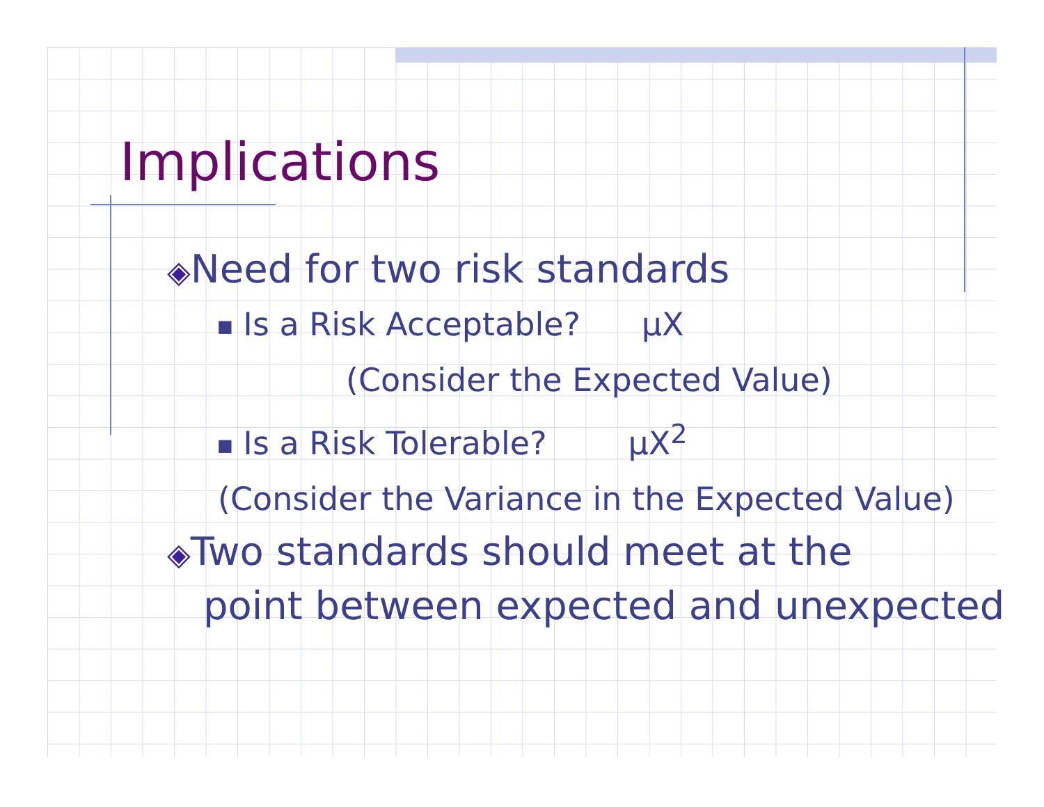Implications
◈Need for two risk standards
■ Is a Risk Acceptable? μX
(Consider the Expected Value)
■ Is a Risk Tolerable? μX<sup>2</sup>
(Consider the Variance in the Expected Value)
◈Two standards should meet at the
point between expected and unexpected